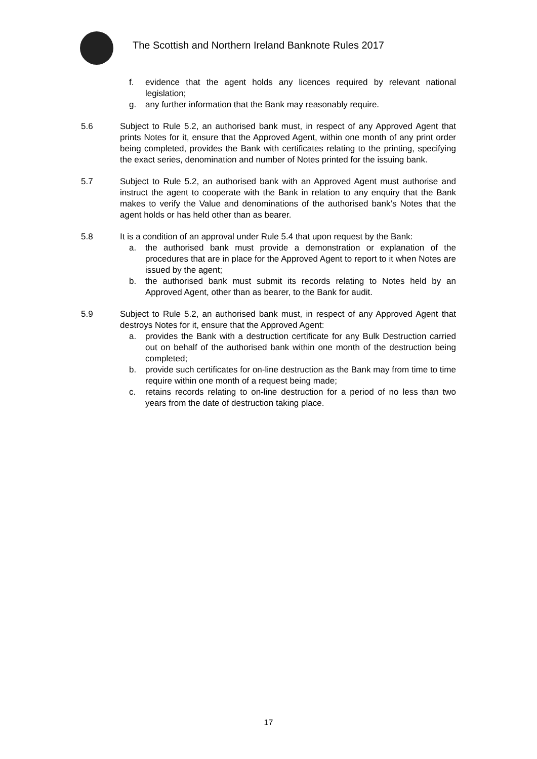The Scottish and Northern Ireland Banknote Rules 2017
f. evidence that the agent holds any licences required by relevant national legislation;
g. any further information that the Bank may reasonably require.
5.6 Subject to Rule 5.2, an authorised bank must, in respect of any Approved Agent that prints Notes for it, ensure that the Approved Agent, within one month of any print order being completed, provides the Bank with certificates relating to the printing, specifying the exact series, denomination and number of Notes printed for the issuing bank.
5.7 Subject to Rule 5.2, an authorised bank with an Approved Agent must authorise and instruct the agent to cooperate with the Bank in relation to any enquiry that the Bank makes to verify the Value and denominations of the authorised bank’s Notes that the agent holds or has held other than as bearer.
5.8 It is a condition of an approval under Rule 5.4 that upon request by the Bank:
a. the authorised bank must provide a demonstration or explanation of the procedures that are in place for the Approved Agent to report to it when Notes are issued by the agent;
b. the authorised bank must submit its records relating to Notes held by an Approved Agent, other than as bearer, to the Bank for audit.
5.9 Subject to Rule 5.2, an authorised bank must, in respect of any Approved Agent that destroys Notes for it, ensure that the Approved Agent:
a. provides the Bank with a destruction certificate for any Bulk Destruction carried out on behalf of the authorised bank within one month of the destruction being completed;
b. provide such certificates for on-line destruction as the Bank may from time to time require within one month of a request being made;
c. retains records relating to on-line destruction for a period of no less than two years from the date of destruction taking place.
17